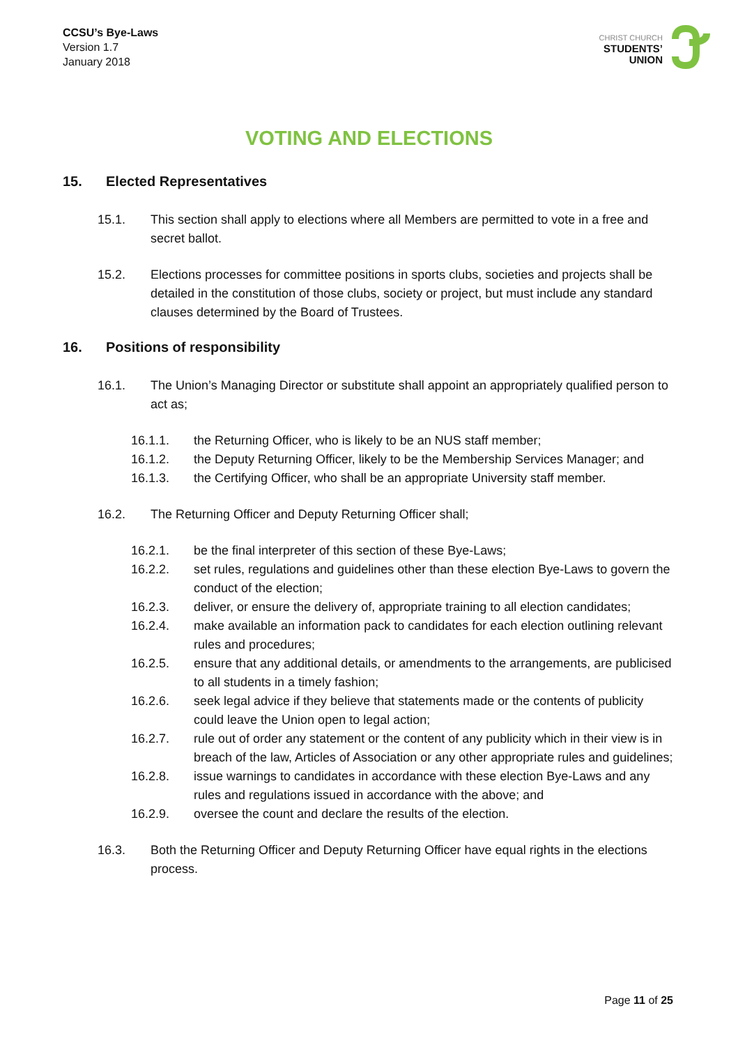CCSU’s Bye-Laws
Version 1.7
January 2018
CHRIST CHURCH
STUDENTS’
UNION
VOTING AND ELECTIONS
15. Elected Representatives
15.1. This section shall apply to elections where all Members are permitted to vote in a free and secret ballot.
15.2. Elections processes for committee positions in sports clubs, societies and projects shall be detailed in the constitution of those clubs, society or project, but must include any standard clauses determined by the Board of Trustees.
16. Positions of responsibility
16.1. The Union’s Managing Director or substitute shall appoint an appropriately qualified person to act as;
16.1.1. the Returning Officer, who is likely to be an NUS staff member;
16.1.2. the Deputy Returning Officer, likely to be the Membership Services Manager; and
16.1.3. the Certifying Officer, who shall be an appropriate University staff member.
16.2. The Returning Officer and Deputy Returning Officer shall;
16.2.1. be the final interpreter of this section of these Bye-Laws;
16.2.2. set rules, regulations and guidelines other than these election Bye-Laws to govern the conduct of the election;
16.2.3. deliver, or ensure the delivery of, appropriate training to all election candidates;
16.2.4. make available an information pack to candidates for each election outlining relevant rules and procedures;
16.2.5. ensure that any additional details, or amendments to the arrangements, are publicised to all students in a timely fashion;
16.2.6. seek legal advice if they believe that statements made or the contents of publicity could leave the Union open to legal action;
16.2.7. rule out of order any statement or the content of any publicity which in their view is in breach of the law, Articles of Association or any other appropriate rules and guidelines;
16.2.8. issue warnings to candidates in accordance with these election Bye-Laws and any rules and regulations issued in accordance with the above; and
16.2.9. oversee the count and declare the results of the election.
16.3. Both the Returning Officer and Deputy Returning Officer have equal rights in the elections process.
Page 11 of 25